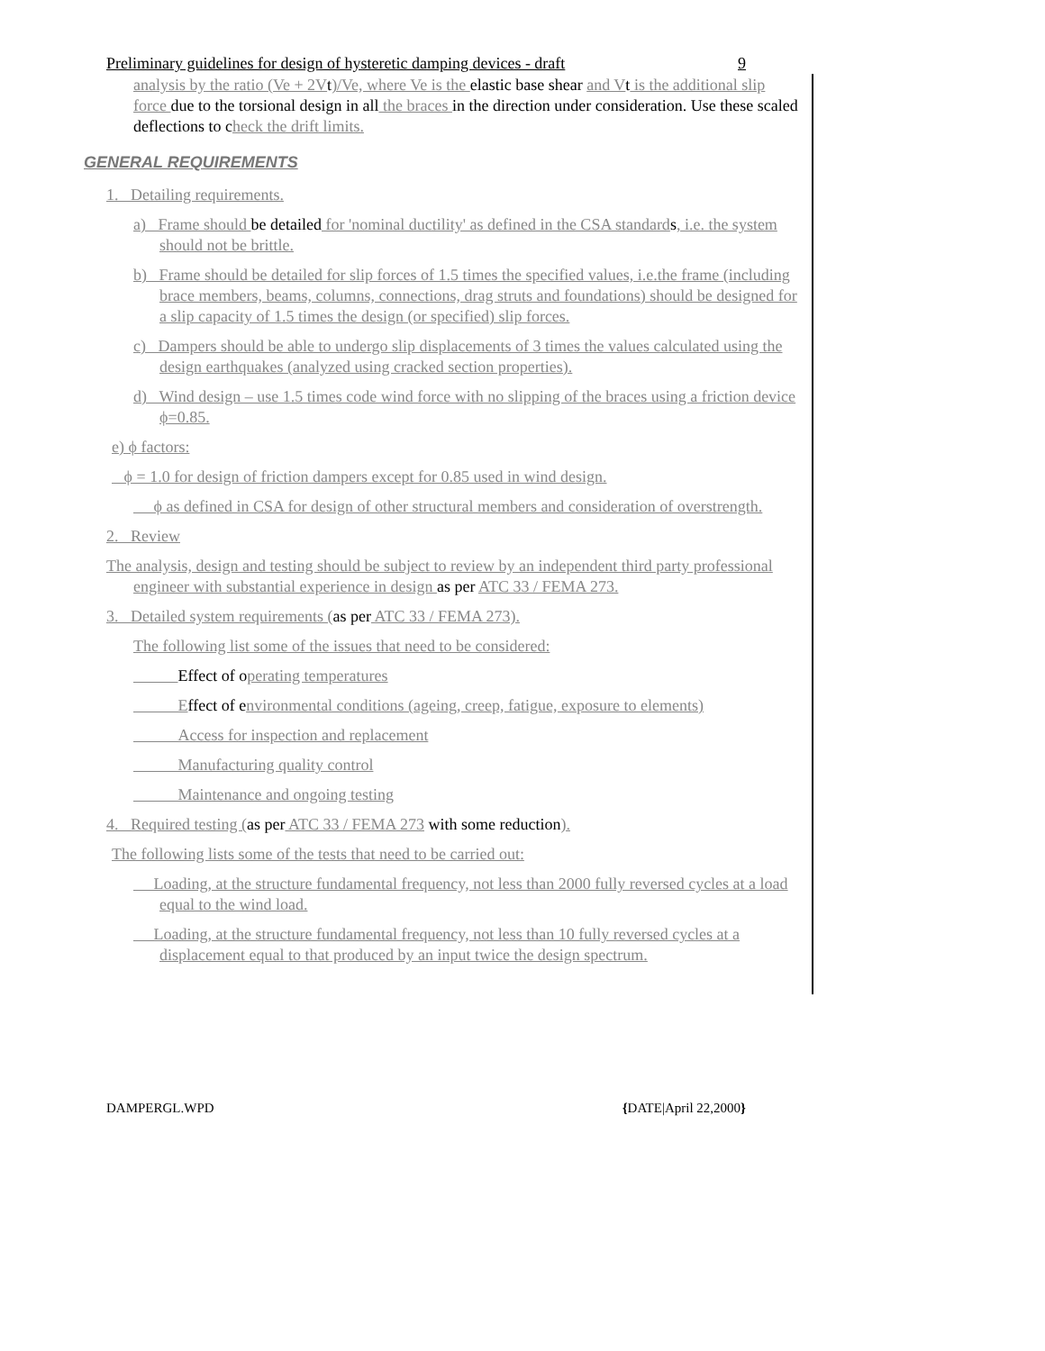Preliminary guidelines for design of hysteretic damping devices - draft 9
analysis by the ratio (Ve + 2Vt)/Ve, where Ve is the elastic base shear and Vt is the additional slip force due to the torsional design in all the braces in the direction under consideration. Use these scaled deflections to check the drift limits.
GENERAL REQUIREMENTS
1. Detailing requirements.
a) Frame should be detailed for 'nominal ductility' as defined in the CSA standards, i.e. the system should not be brittle.
b) Frame should be detailed for slip forces of 1.5 times the specified values, i.e.the frame (including brace members, beams, columns, connections, drag struts and foundations) should be designed for a slip capacity of 1.5 times the design (or specified) slip forces.
c) Dampers should be able to undergo slip displacements of 3 times the values calculated using the design earthquakes (analyzed using cracked section properties).
d) Wind design – use 1.5 times code wind force with no slipping of the braces using a friction device ϕ=0.85.
e) ϕ factors:
ϕ = 1.0 for design of friction dampers except for 0.85 used in wind design.
ϕ as defined in CSA for design of other structural members and consideration of overstrength.
2. Review
The analysis, design and testing should be subject to review by an independent third party professional engineer with substantial experience in design as per ATC 33 / FEMA 273.
3. Detailed system requirements (as per ATC 33 / FEMA 273).
The following list some of the issues that need to be considered:
Effect of operating temperatures
Effect of environmental conditions (ageing, creep, fatigue, exposure to elements)
Access for inspection and replacement
Manufacturing quality control
Maintenance and ongoing testing
4. Required testing (as per ATC 33 / FEMA 273 with some reduction).
The following lists some of the tests that need to be carried out:
Loading, at the structure fundamental frequency, not less than 2000 fully reversed cycles at a load equal to the wind load.
Loading, at the structure fundamental frequency, not less than 10 fully reversed cycles at a displacement equal to that produced by an input twice the design spectrum.
DAMPERGL.WPD {DATE|April 22,2000}